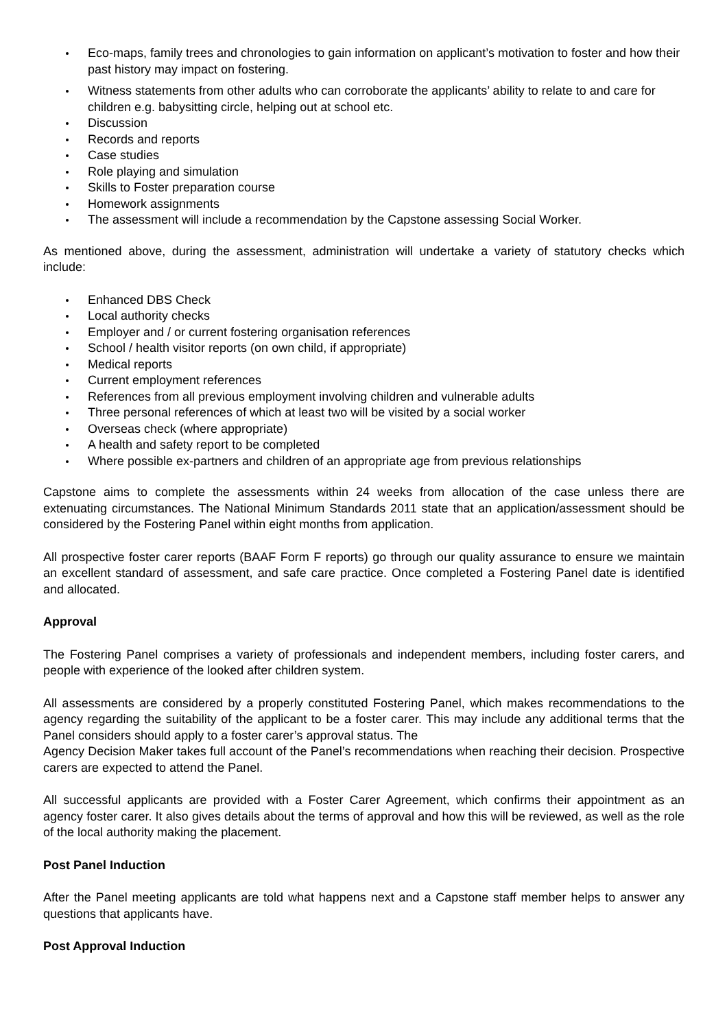Eco-maps, family trees and chronologies to gain information on applicant’s motivation to foster and how their past history may impact on fostering.
Witness statements from other adults who can corroborate the applicants’ ability to relate to and care for children e.g. babysitting circle, helping out at school etc.
Discussion
Records and reports
Case studies
Role playing and simulation
Skills to Foster preparation course
Homework assignments
The assessment will include a recommendation by the Capstone assessing Social Worker.
As mentioned above, during the assessment, administration will undertake a variety of statutory checks which include:
Enhanced DBS Check
Local authority checks
Employer and / or current fostering organisation references
School / health visitor reports (on own child, if appropriate)
Medical reports
Current employment references
References from all previous employment involving children and vulnerable adults
Three personal references of which at least two will be visited by a social worker
Overseas check (where appropriate)
A health and safety report to be completed
Where possible ex-partners and children of an appropriate age from previous relationships
Capstone aims to complete the assessments within 24 weeks from allocation of the case unless there are extenuating circumstances. The National Minimum Standards 2011 state that an application/assessment should be considered by the Fostering Panel within eight months from application.
All prospective foster carer reports (BAAF Form F reports) go through our quality assurance to ensure we maintain an excellent standard of assessment, and safe care practice. Once completed a Fostering Panel date is identified and allocated.
Approval
The Fostering Panel comprises a variety of professionals and independent members, including foster carers, and people with experience of the looked after children system.
All assessments are considered by a properly constituted Fostering Panel, which makes recommendations to the agency regarding the suitability of the applicant to be a foster carer. This may include any additional terms that the Panel considers should apply to a foster carer’s approval status. The
Agency Decision Maker takes full account of the Panel’s recommendations when reaching their decision. Prospective carers are expected to attend the Panel.
All successful applicants are provided with a Foster Carer Agreement, which confirms their appointment as an agency foster carer. It also gives details about the terms of approval and how this will be reviewed, as well as the role of the local authority making the placement.
Post Panel Induction
After the Panel meeting applicants are told what happens next and a Capstone staff member helps to answer any questions that applicants have.
Post Approval Induction